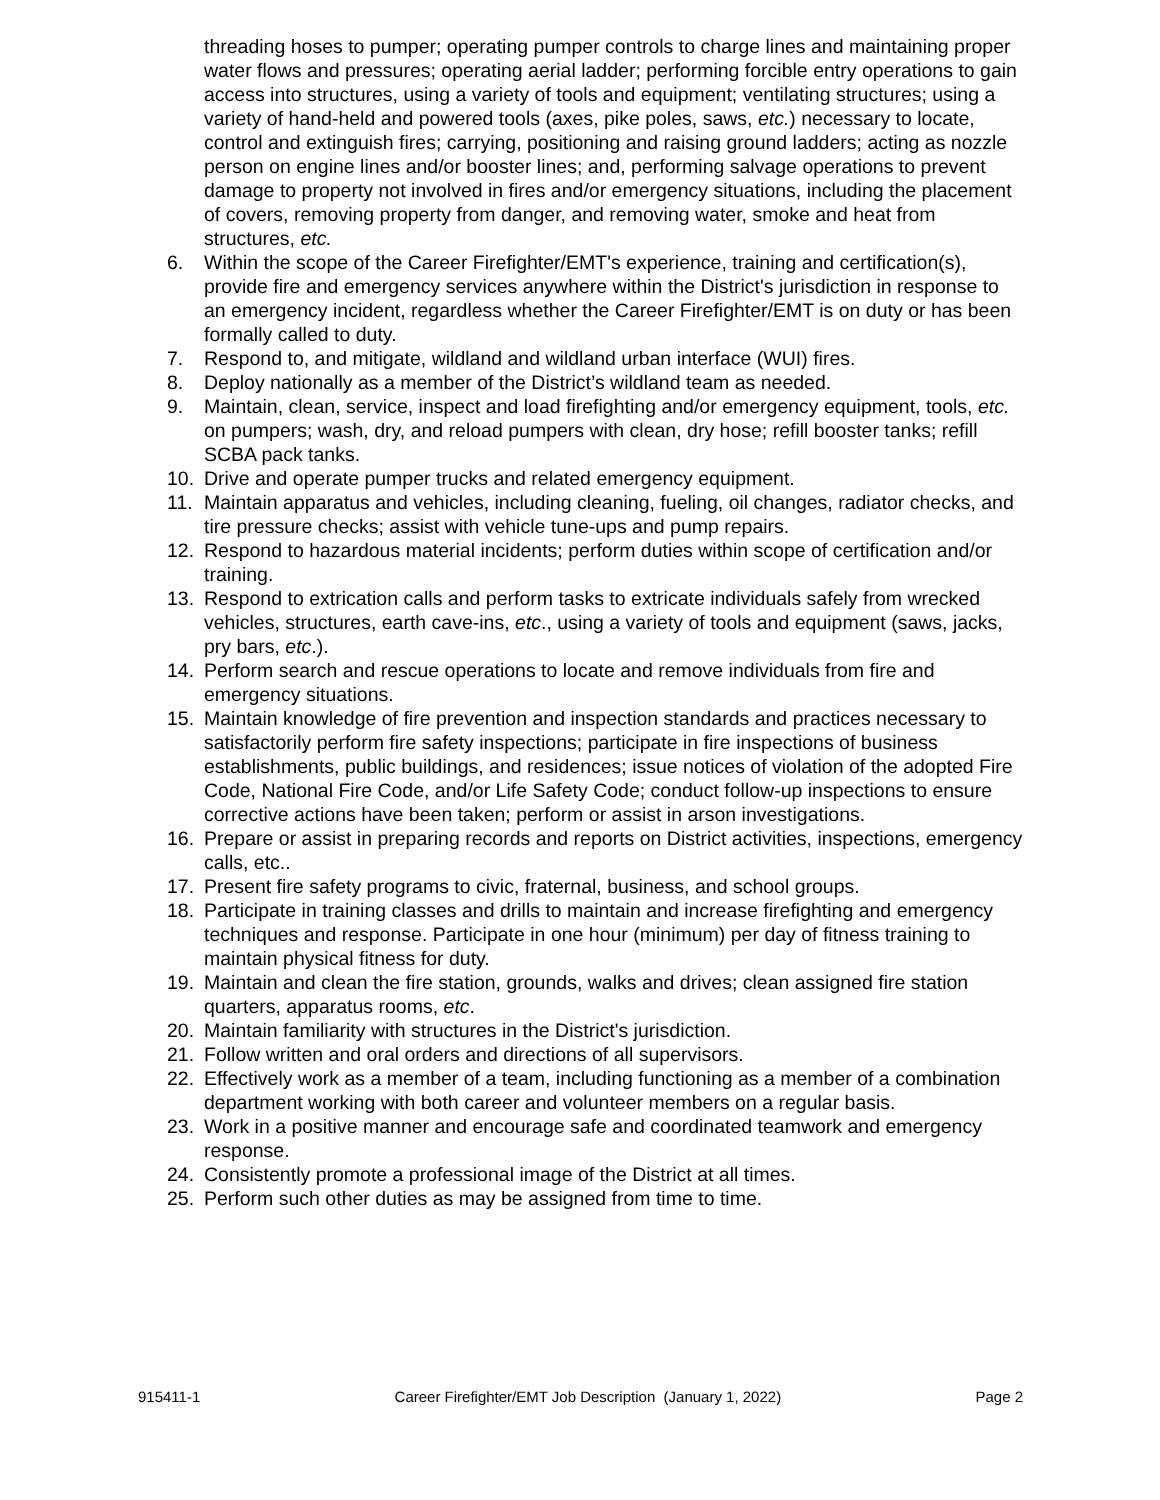threading hoses to pumper; operating pumper controls to charge lines and maintaining proper water flows and pressures; operating aerial ladder; performing forcible entry operations to gain access into structures, using a variety of tools and equipment; ventilating structures; using a variety of hand-held and powered tools (axes, pike poles, saws, etc.) necessary to locate, control and extinguish fires; carrying, positioning and raising ground ladders; acting as nozzle person on engine lines and/or booster lines; and, performing salvage operations to prevent damage to property not involved in fires and/or emergency situations, including the placement of covers, removing property from danger, and removing water, smoke and heat from structures, etc.
6. Within the scope of the Career Firefighter/EMT's experience, training and certification(s), provide fire and emergency services anywhere within the District's jurisdiction in response to an emergency incident, regardless whether the Career Firefighter/EMT is on duty or has been formally called to duty.
7. Respond to, and mitigate, wildland and wildland urban interface (WUI) fires.
8. Deploy nationally as a member of the District’s wildland team as needed.
9. Maintain, clean, service, inspect and load firefighting and/or emergency equipment, tools, etc. on pumpers; wash, dry, and reload pumpers with clean, dry hose; refill booster tanks; refill SCBA pack tanks.
10. Drive and operate pumper trucks and related emergency equipment.
11. Maintain apparatus and vehicles, including cleaning, fueling, oil changes, radiator checks, and tire pressure checks; assist with vehicle tune-ups and pump repairs.
12. Respond to hazardous material incidents; perform duties within scope of certification and/or training.
13. Respond to extrication calls and perform tasks to extricate individuals safely from wrecked vehicles, structures, earth cave-ins, etc., using a variety of tools and equipment (saws, jacks, pry bars, etc.).
14. Perform search and rescue operations to locate and remove individuals from fire and emergency situations.
15. Maintain knowledge of fire prevention and inspection standards and practices necessary to satisfactorily perform fire safety inspections; participate in fire inspections of business establishments, public buildings, and residences; issue notices of violation of the adopted Fire Code, National Fire Code, and/or Life Safety Code; conduct follow-up inspections to ensure corrective actions have been taken; perform or assist in arson investigations.
16. Prepare or assist in preparing records and reports on District activities, inspections, emergency calls, etc..
17. Present fire safety programs to civic, fraternal, business, and school groups.
18. Participate in training classes and drills to maintain and increase firefighting and emergency techniques and response. Participate in one hour (minimum) per day of fitness training to maintain physical fitness for duty.
19. Maintain and clean the fire station, grounds, walks and drives; clean assigned fire station quarters, apparatus rooms, etc.
20. Maintain familiarity with structures in the District's jurisdiction.
21. Follow written and oral orders and directions of all supervisors.
22. Effectively work as a member of a team, including functioning as a member of a combination department working with both career and volunteer members on a regular basis.
23. Work in a positive manner and encourage safe and coordinated teamwork and emergency response.
24. Consistently promote a professional image of the District at all times.
25. Perform such other duties as may be assigned from time to time.
915411-1 Career Firefighter/EMT Job Description (January 1, 2022) Page 2